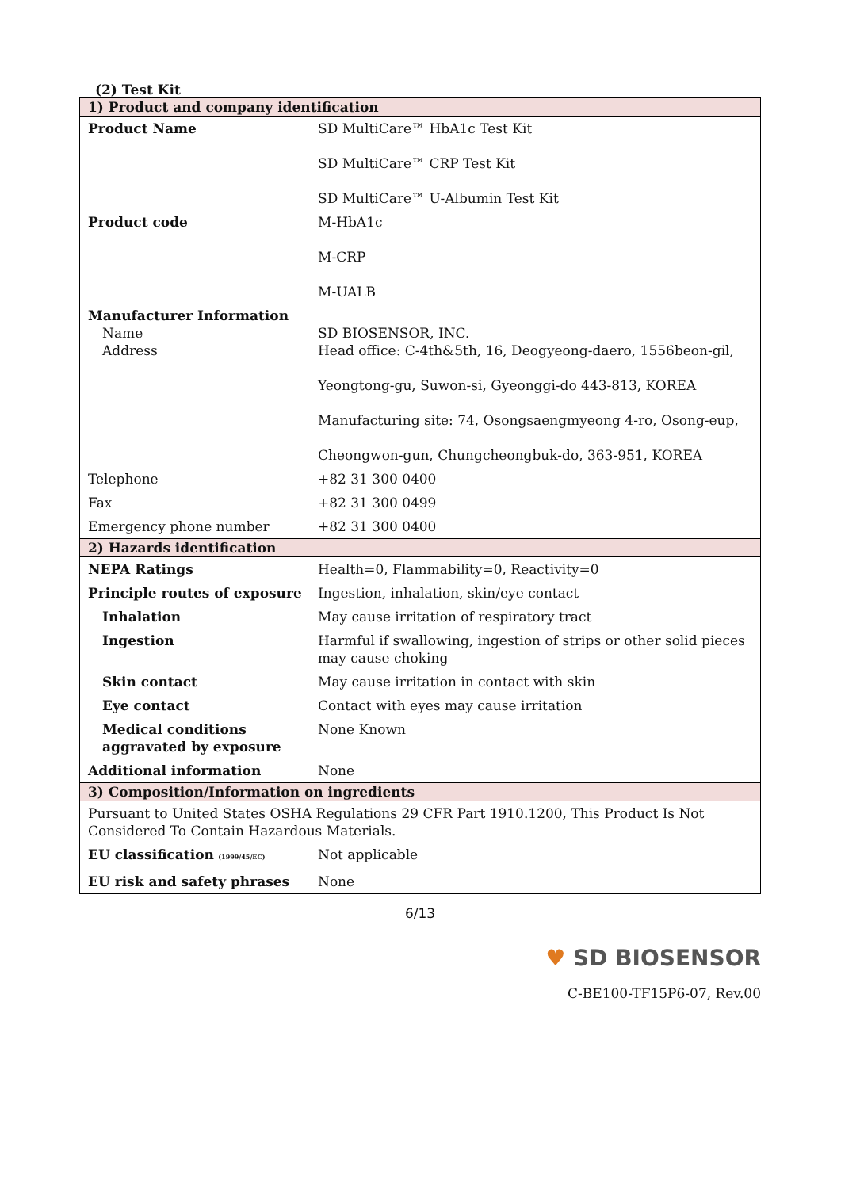(2) Test Kit
| 1) Product and company identification | |
| Product Name | SD MultiCare™ HbA1c Test Kit SD MultiCare™ CRP Test Kit SD MultiCare™ U-Albumin Test Kit |
| Product code | M-HbA1c M-CRP M-UALB |
| Manufacturer Information Name Address | SD BIOSENSOR, INC. Head office: C-4th&5th, 16, Deogyeong-daero, 1556beon-gil, Yeongtong-gu, Suwon-si, Gyeonggi-do 443-813, KOREA Manufacturing site: 74, Osongsaengmyeong 4-ro, Osong-eup, Cheongwon-gun, Chungcheongbuk-do, 363-951, KOREA |
| Telephone | +82 31 300 0400 |
| Fax | +82 31 300 0499 |
| Emergency phone number | +82 31 300 0400 |
| 2) Hazards identification | |
| NEPA Ratings | Health=0, Flammability=0, Reactivity=0 |
| Principle routes of exposure | Ingestion, inhalation, skin/eye contact |
| Inhalation | May cause irritation of respiratory tract |
| Ingestion | Harmful if swallowing, ingestion of strips or other solid pieces may cause choking |
| Skin contact | May cause irritation in contact with skin |
| Eye contact | Contact with eyes may cause irritation |
| Medical conditions aggravated by exposure | None Known |
| Additional information | None |
| 3) Composition/Information on ingredients | |
| Pursuant to United States OSHA Regulations 29 CFR Part 1910.1200, This Product Is Not Considered To Contain Hazardous Materials. | |
| EU classification (1999/45/EC) | Not applicable |
| EU risk and safety phrases | None |
6/13
♥ SD BIOSENSOR
C-BE100-TF15P6-07, Rev.00